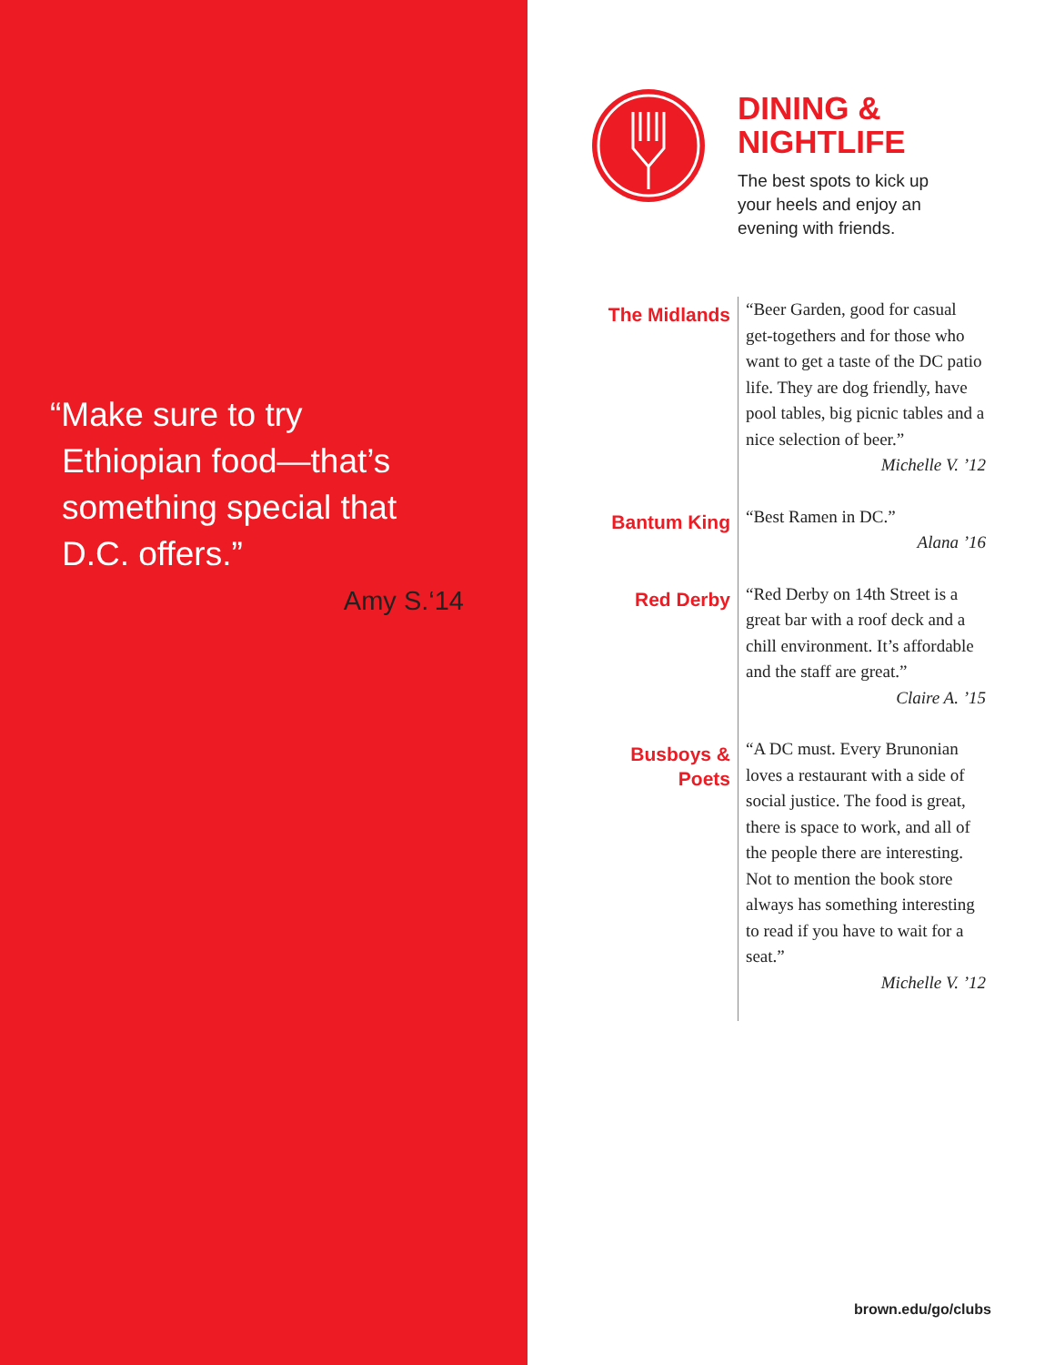“Make sure to try
Ethiopian food—that’s
something special that
D.C. offers.”
Amy S.‘14
DINING &
NIGHTLIFE
The best spots to kick up
your heels and enjoy an
evening with friends.
The Midlands
“Beer Garden, good for casual get-togethers and for those who want to get a taste of the DC patio life. They are dog friendly, have pool tables, big picnic tables and a nice selection of beer.”
Michelle V. ’12
Bantum King
“Best Ramen in DC.”
Alana ’16
Red Derby
“Red Derby on 14th Street is a great bar with a roof deck and a chill environment. It’s affordable and the staff are great.”
Claire A. ’15
Busboys &
Poets
“A DC must. Every Brunonian loves a restaurant with a side of social justice. The food is great, there is space to work, and all of the people there are interesting. Not to mention the book store always has something interesting to read if you have to wait for a seat.”
Michelle V. ’12
brown.edu/go/clubs